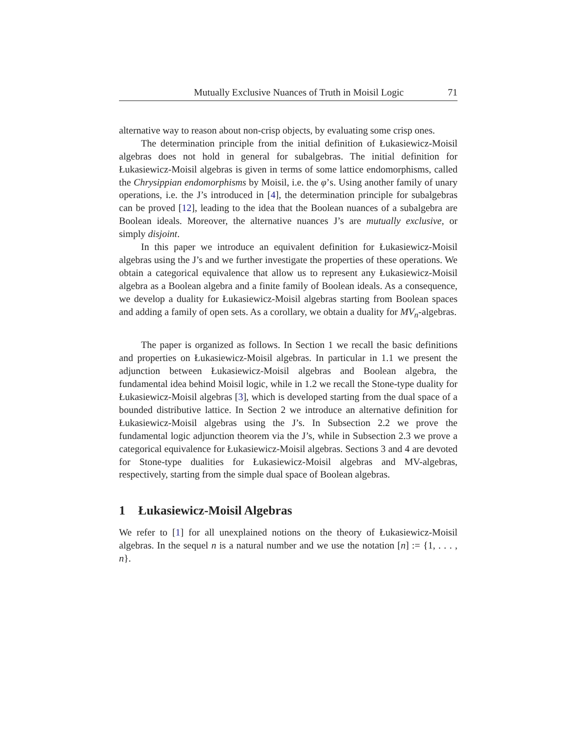Mutually Exclusive Nuances of Truth in Moisil Logic 71
alternative way to reason about non-crisp objects, by evaluating some crisp ones.
The determination principle from the initial definition of Łukasiewicz-Moisil algebras does not hold in general for subalgebras. The initial definition for Łukasiewicz-Moisil algebras is given in terms of some lattice endomorphisms, called the Chrysippian endomorphisms by Moisil, i.e. the φ’s. Using another family of unary operations, i.e. the J’s introduced in [4], the determination principle for subalgebras can be proved [12], leading to the idea that the Boolean nuances of a subalgebra are Boolean ideals. Moreover, the alternative nuances J’s are mutually exclusive, or simply disjoint.
In this paper we introduce an equivalent definition for Łukasiewicz-Moisil algebras using the J’s and we further investigate the properties of these operations. We obtain a categorical equivalence that allow us to represent any Łukasiewicz-Moisil algebra as a Boolean algebra and a finite family of Boolean ideals. As a consequence, we develop a duality for Łukasiewicz-Moisil algebras starting from Boolean spaces and adding a family of open sets. As a corollary, we obtain a duality for MV<sub>n</sub>-algebras.
The paper is organized as follows. In Section 1 we recall the basic definitions and properties on Łukasiewicz-Moisil algebras. In particular in 1.1 we present the adjunction between Łukasiewicz-Moisil algebras and Boolean algebra, the fundamental idea behind Moisil logic, while in 1.2 we recall the Stone-type duality for Łukasiewicz-Moisil algebras [3], which is developed starting from the dual space of a bounded distributive lattice. In Section 2 we introduce an alternative definition for Łukasiewicz-Moisil algebras using the J’s. In Subsection 2.2 we prove the fundamental logic adjunction theorem via the J’s, while in Subsection 2.3 we prove a categorical equivalence for Łukasiewicz-Moisil algebras. Sections 3 and 4 are devoted for Stone-type dualities for Łukasiewicz-Moisil algebras and MV-algebras, respectively, starting from the simple dual space of Boolean algebras.
1 Łukasiewicz-Moisil Algebras
We refer to [1] for all unexplained notions on the theory of Łukasiewicz-Moisil algebras. In the sequel n is a natural number and we use the notation [n] := {1, . . . , n}.